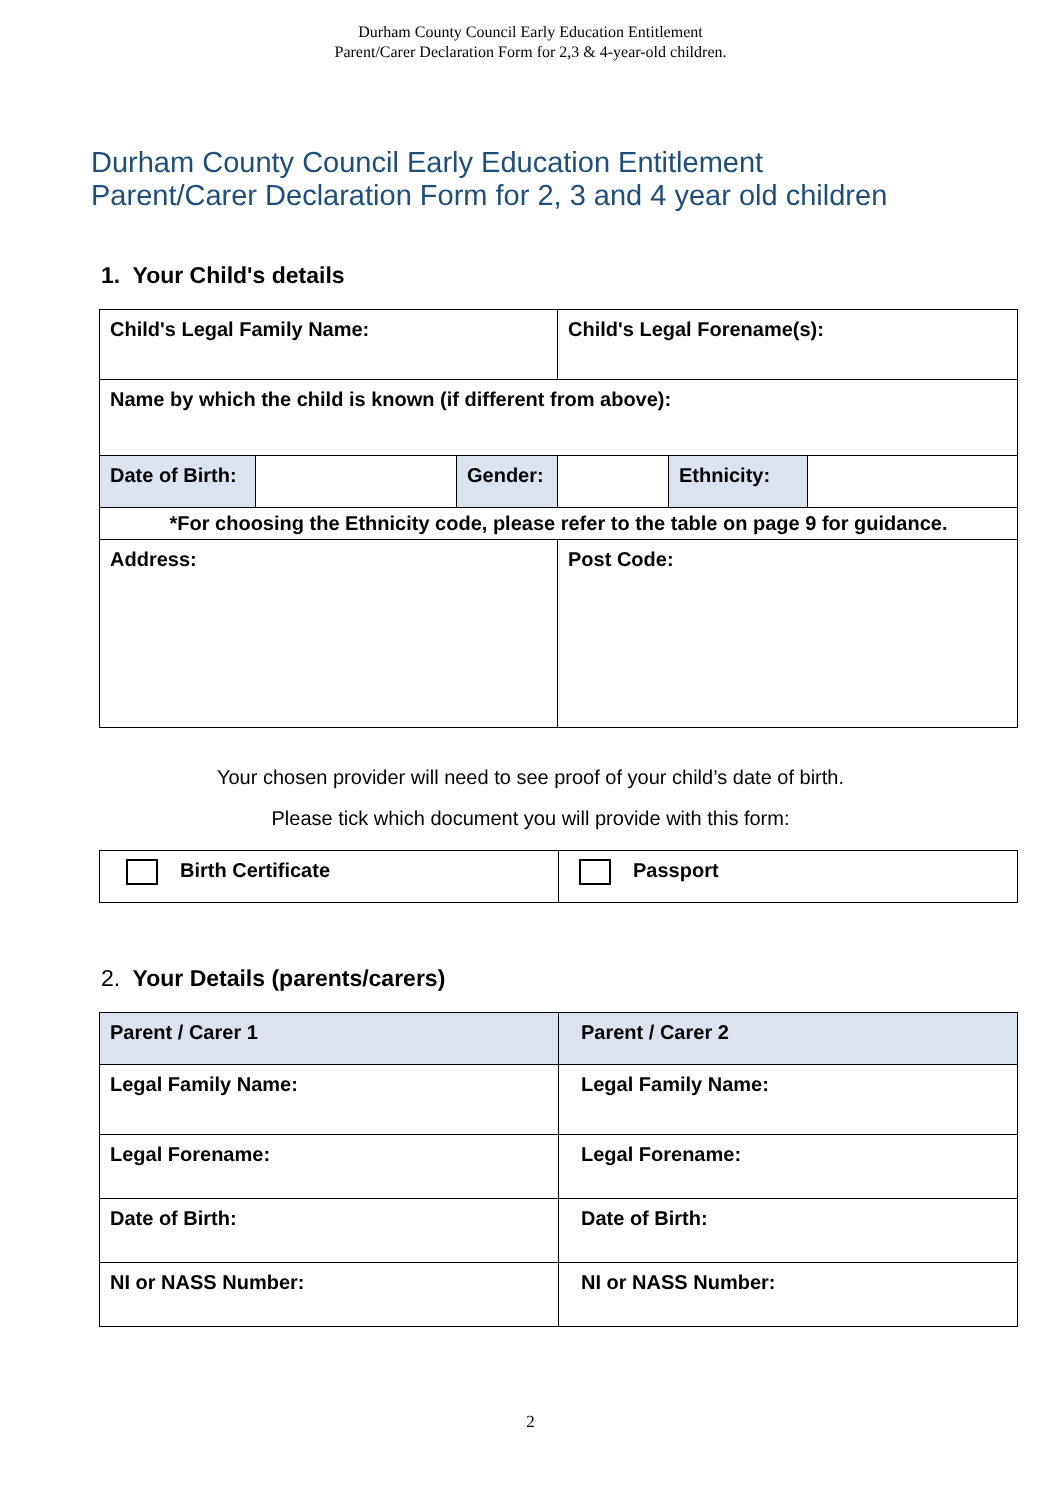Durham County Council Early Education Entitlement
Parent/Carer Declaration Form for 2,3 & 4-year-old children.
Durham County Council Early Education Entitlement
Parent/Carer Declaration Form for 2, 3 and 4 year old children
1. Your Child's details
| Child's Legal Family Name: | | | Child's Legal Forename(s): | | |
| Name by which the child is known (if different from above): | | | | | |
| Date of Birth: | | Gender: | | Ethnicity: | |
| *For choosing the Ethnicity code, please refer to the table on page 9 for guidance. | | | | | |
| Address: | | | Post Code: | | |
Your chosen provider will need to see proof of your child’s date of birth.
Please tick which document you will provide with this form:
| Birth Certificate | Passport |
2. Your Details (parents/carers)
| Parent / Carer 1 | Parent / Carer 2 |
| Legal Family Name: | Legal Family Name: |
| Legal Forename: | Legal Forename: |
| Date of Birth: | Date of Birth: |
| NI or NASS Number: | NI or NASS Number: |
2